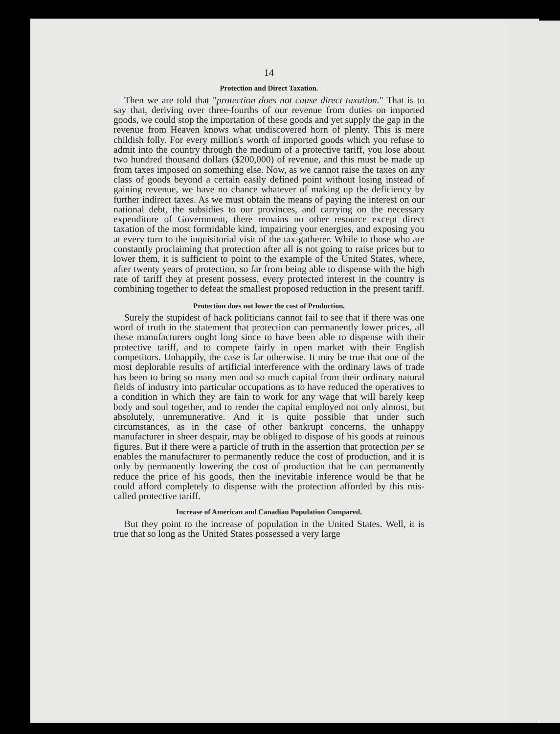14
Protection and Direct Taxation.
Then we are told that "protection does not cause direct taxation." That is to say that, deriving over three-fourths of our revenue from duties on imported goods, we could stop the importation of these goods and yet supply the gap in the revenue from Heaven knows what undiscovered horn of plenty. This is mere childish folly. For every million's worth of imported goods which you refuse to admit into the country through the medium of a protective tariff, you lose about two hundred thousand dollars ($200,000) of revenue, and this must be made up from taxes imposed on something else. Now, as we cannot raise the taxes on any class of goods beyond a certain easily defined point without losing instead of gaining revenue, we have no chance whatever of making up the deficiency by further indirect taxes. As we must obtain the means of paying the interest on our national debt, the subsidies to our provinces, and carrying on the necessary expenditure of Government, there remains no other resource except direct taxation of the most formidable kind, impairing your energies, and exposing you at every turn to the inquisitorial visit of the tax-gatherer. While to those who are constantly proclaiming that protection after all is not going to raise prices but to lower them, it is sufficient to point to the example of the United States, where, after twenty years of protection, so far from being able to dispense with the high rate of tariff they at present possess, every protected interest in the country is combining together to defeat the smallest proposed reduction in the present tariff.
Protection does not lower the cost of Production.
Surely the stupidest of hack politicians cannot fail to see that if there was one word of truth in the statement that protection can permanently lower prices, all these manufacturers ought long since to have been able to dispense with their protective tariff, and to compete fairly in open market with their English competitors. Unhappily, the case is far otherwise. It may be true that one of the most deplorable results of artificial interference with the ordinary laws of trade has been to bring so many men and so much capital from their ordinary natural fields of industry into particular occupations as to have reduced the operatives to a condition in which they are fain to work for any wage that will barely keep body and soul together, and to render the capital employed not only almost, but absolutely, unremunerative. And it is quite possible that under such circumstances, as in the case of other bankrupt concerns, the unhappy manufacturer in sheer despair, may be obliged to dispose of his goods at ruinous figures. But if there were a particle of truth in the assertion that protection per se enables the manufacturer to permanently reduce the cost of production, and it is only by permanently lowering the cost of production that he can permanently reduce the price of his goods, then the inevitable inference would be that he could afford completely to dispense with the protection afforded by this mis-called protective tariff.
Increase of American and Canadian Population Compared.
But they point to the increase of population in the United States. Well, it is true that so long as the United States possessed a very large